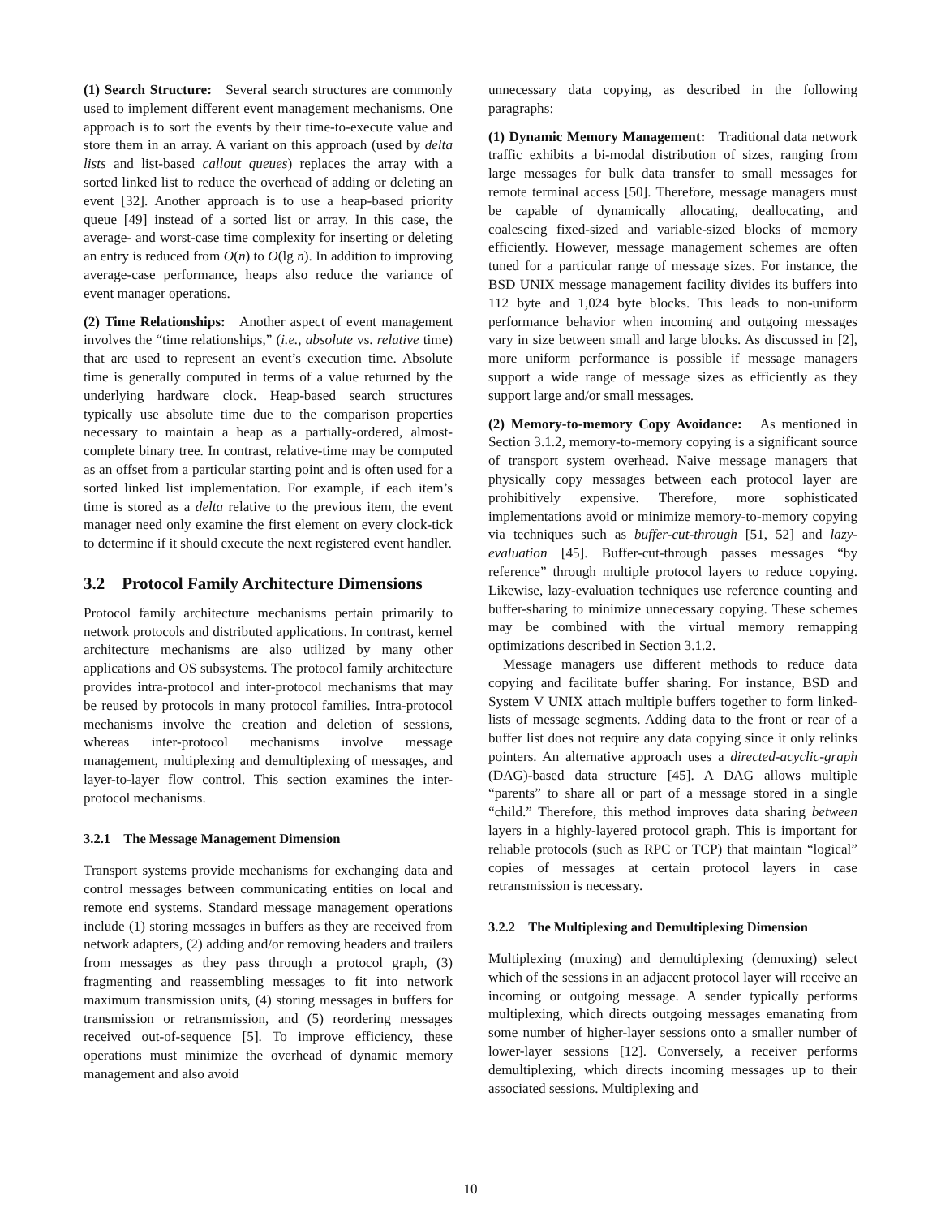(1) Search Structure: Several search structures are commonly used to implement different event management mechanisms. One approach is to sort the events by their time-to-execute value and store them in an array. A variant on this approach (used by delta lists and list-based callout queues) replaces the array with a sorted linked list to reduce the overhead of adding or deleting an event [32]. Another approach is to use a heap-based priority queue [49] instead of a sorted list or array. In this case, the average- and worst-case time complexity for inserting or deleting an entry is reduced from O(n) to O(lg n). In addition to improving average-case performance, heaps also reduce the variance of event manager operations.
(2) Time Relationships: Another aspect of event management involves the “time relationships,” (i.e., absolute vs. relative time) that are used to represent an event’s execution time. Absolute time is generally computed in terms of a value returned by the underlying hardware clock. Heap-based search structures typically use absolute time due to the comparison properties necessary to maintain a heap as a partially-ordered, almost-complete binary tree. In contrast, relative-time may be computed as an offset from a particular starting point and is often used for a sorted linked list implementation. For example, if each item’s time is stored as a delta relative to the previous item, the event manager need only examine the first element on every clock-tick to determine if it should execute the next registered event handler.
3.2 Protocol Family Architecture Dimensions
Protocol family architecture mechanisms pertain primarily to network protocols and distributed applications. In contrast, kernel architecture mechanisms are also utilized by many other applications and OS subsystems. The protocol family architecture provides intra-protocol and inter-protocol mechanisms that may be reused by protocols in many protocol families. Intra-protocol mechanisms involve the creation and deletion of sessions, whereas inter-protocol mechanisms involve message management, multiplexing and demultiplexing of messages, and layer-to-layer flow control. This section examines the inter-protocol mechanisms.
3.2.1 The Message Management Dimension
Transport systems provide mechanisms for exchanging data and control messages between communicating entities on local and remote end systems. Standard message management operations include (1) storing messages in buffers as they are received from network adapters, (2) adding and/or removing headers and trailers from messages as they pass through a protocol graph, (3) fragmenting and reassembling messages to fit into network maximum transmission units, (4) storing messages in buffers for transmission or retransmission, and (5) reordering messages received out-of-sequence [5]. To improve efficiency, these operations must minimize the overhead of dynamic memory management and also avoid
unnecessary data copying, as described in the following paragraphs:
(1) Dynamic Memory Management: Traditional data network traffic exhibits a bi-modal distribution of sizes, ranging from large messages for bulk data transfer to small messages for remote terminal access [50]. Therefore, message managers must be capable of dynamically allocating, deallocating, and coalescing fixed-sized and variable-sized blocks of memory efficiently. However, message management schemes are often tuned for a particular range of message sizes. For instance, the BSD UNIX message management facility divides its buffers into 112 byte and 1,024 byte blocks. This leads to non-uniform performance behavior when incoming and outgoing messages vary in size between small and large blocks. As discussed in [2], more uniform performance is possible if message managers support a wide range of message sizes as efficiently as they support large and/or small messages.
(2) Memory-to-memory Copy Avoidance: As mentioned in Section 3.1.2, memory-to-memory copying is a significant source of transport system overhead. Naive message managers that physically copy messages between each protocol layer are prohibitively expensive. Therefore, more sophisticated implementations avoid or minimize memory-to-memory copying via techniques such as buffer-cut-through [51, 52] and lazy-evaluation [45]. Buffer-cut-through passes messages “by reference” through multiple protocol layers to reduce copying. Likewise, lazy-evaluation techniques use reference counting and buffer-sharing to minimize unnecessary copying. These schemes may be combined with the virtual memory remapping optimizations described in Section 3.1.2.
Message managers use different methods to reduce data copying and facilitate buffer sharing. For instance, BSD and System V UNIX attach multiple buffers together to form linked-lists of message segments. Adding data to the front or rear of a buffer list does not require any data copying since it only relinks pointers. An alternative approach uses a directed-acyclic-graph (DAG)-based data structure [45]. A DAG allows multiple “parents” to share all or part of a message stored in a single “child.” Therefore, this method improves data sharing between layers in a highly-layered protocol graph. This is important for reliable protocols (such as RPC or TCP) that maintain “logical” copies of messages at certain protocol layers in case retransmission is necessary.
3.2.2 The Multiplexing and Demultiplexing Dimension
Multiplexing (muxing) and demultiplexing (demuxing) select which of the sessions in an adjacent protocol layer will receive an incoming or outgoing message. A sender typically performs multiplexing, which directs outgoing messages emanating from some number of higher-layer sessions onto a smaller number of lower-layer sessions [12]. Conversely, a receiver performs demultiplexing, which directs incoming messages up to their associated sessions. Multiplexing and
10